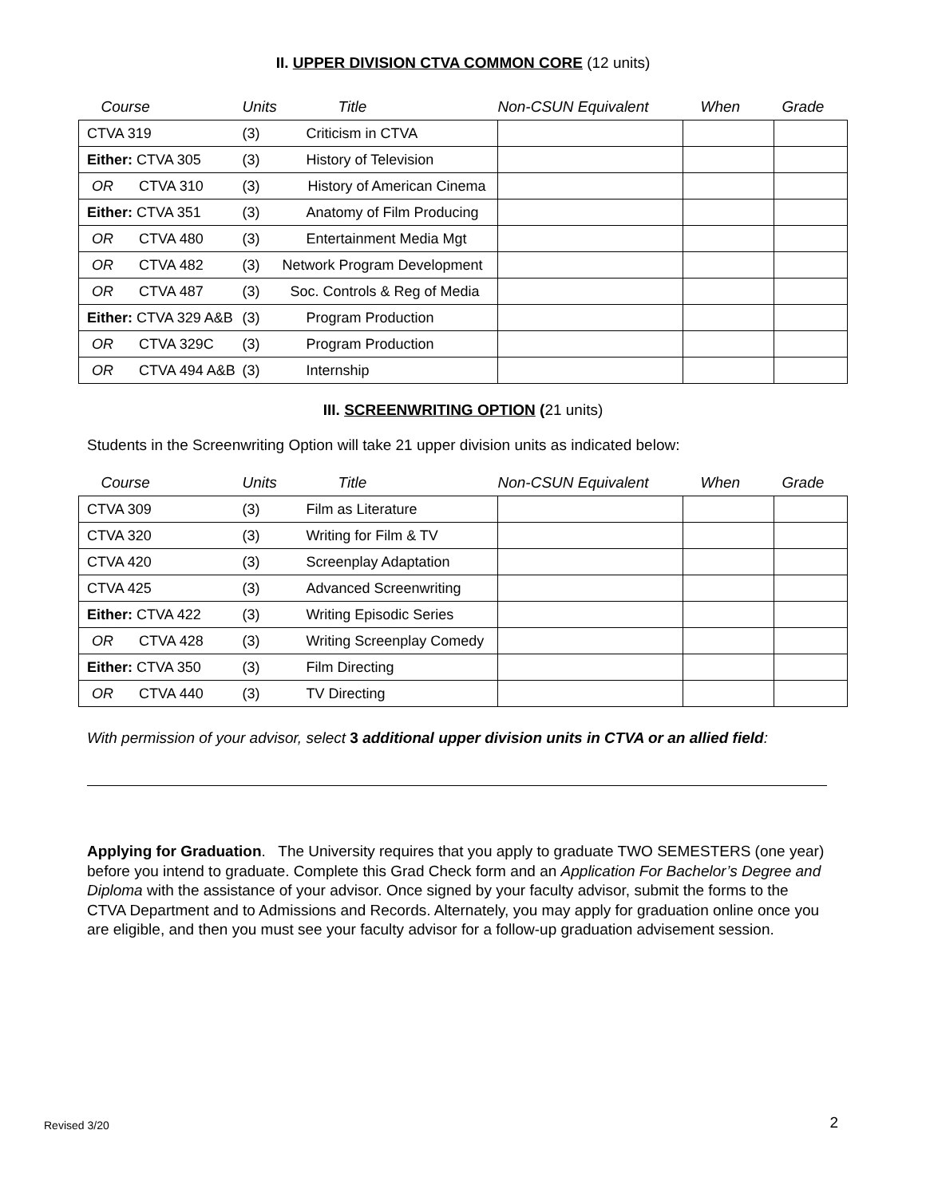II. UPPER DIVISION CTVA COMMON CORE (12 units)
| Course | Units | Title | Non-CSUN Equivalent | When | Grade |
| --- | --- | --- | --- | --- | --- |
| CTVA 319 | (3) | Criticism in CTVA | | | |
| Either: CTVA 305 | (3) | History of Television | | | |
| OR CTVA 310 | (3) | History of American Cinema | | | |
| Either: CTVA 351 | (3) | Anatomy of Film Producing | | | |
| OR CTVA 480 | (3) | Entertainment Media Mgt | | | |
| OR CTVA 482 | (3) | Network Program Development | | | |
| OR CTVA 487 | (3) | Soc. Controls & Reg of Media | | | |
| Either: CTVA 329 A&B | (3) | Program Production | | | |
| OR CTVA 329C | (3) | Program Production | | | |
| OR CTVA 494 A&B | (3) | Internship | | | |
III. SCREENWRITING OPTION (21 units)
Students in the Screenwriting Option will take 21 upper division units as indicated below:
| Course | Units | Title | Non-CSUN Equivalent | When | Grade |
| --- | --- | --- | --- | --- | --- |
| CTVA 309 | (3) | Film as Literature | | | |
| CTVA 320 | (3) | Writing for Film & TV | | | |
| CTVA 420 | (3) | Screenplay Adaptation | | | |
| CTVA 425 | (3) | Advanced Screenwriting | | | |
| Either: CTVA 422 | (3) | Writing Episodic Series | | | |
| OR CTVA 428 | (3) | Writing Screenplay Comedy | | | |
| Either: CTVA 350 | (3) | Film Directing | | | |
| OR CTVA 440 | (3) | TV Directing | | | |
With permission of your advisor, select 3 additional upper division units in CTVA or an allied field:
Applying for Graduation. The University requires that you apply to graduate TWO SEMESTERS (one year) before you intend to graduate. Complete this Grad Check form and an Application For Bachelor’s Degree and Diploma with the assistance of your advisor. Once signed by your faculty advisor, submit the forms to the CTVA Department and to Admissions and Records. Alternately, you may apply for graduation online once you are eligible, and then you must see your faculty advisor for a follow-up graduation advisement session.
Revised 3/20 2